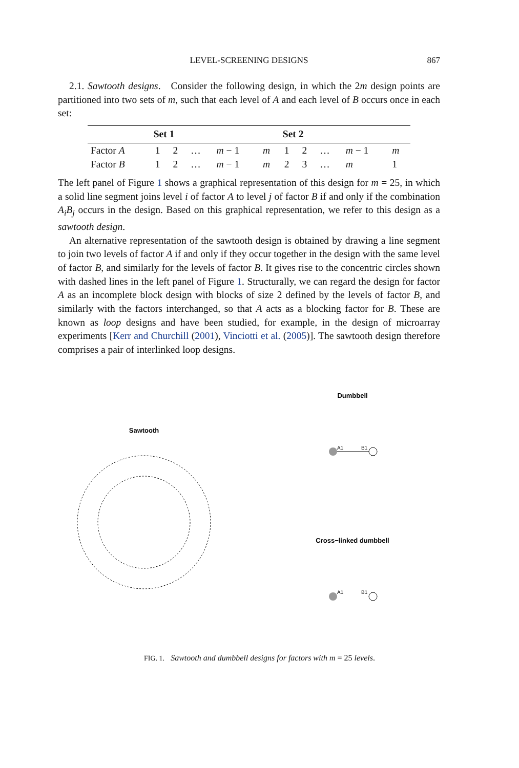LEVEL-SCREENING DESIGNS
867
2.1. Sawtooth designs. Consider the following design, in which the 2m design points are partitioned into two sets of m, such that each level of A and each level of B occurs once in each set:
| | Set 1 | | | | | Set 2 | | | | |
| --- | --- | --- | --- | --- | --- | --- | --- | --- | --- | --- |
| Factor A | 1 | 2 | … | m − 1 | m | 1 | 2 | … | m − 1 | m |
| Factor B | 1 | 2 | … | m − 1 | m | 2 | 3 | … | m | 1 |
The left panel of Figure 1 shows a graphical representation of this design for m = 25, in which a solid line segment joins level i of factor A to level j of factor B if and only if the combination A<sub>i</sub>B<sub>j</sub> occurs in the design. Based on this graphical representation, we refer to this design as a sawtooth design.
An alternative representation of the sawtooth design is obtained by drawing a line segment to join two levels of factor A if and only if they occur together in the design with the same level of factor B, and similarly for the levels of factor B. It gives rise to the concentric circles shown with dashed lines in the left panel of Figure 1. Structurally, we can regard the design for factor A as an incomplete block design with blocks of size 2 defined by the levels of factor B, and similarly with the factors interchanged, so that A acts as a blocking factor for B. These are known as loop designs and have been studied, for example, in the design of microarray experiments [Kerr and Churchill (2001), Vinciotti et al. (2005)]. The sawtooth design therefore comprises a pair of interlinked loop designs.
Sawtooth
Dumbbell
A1
B1
Cross−linked dumbbell
A1
B1
FIG. 1. Sawtooth and dumbbell designs for factors with m = 25 levels.